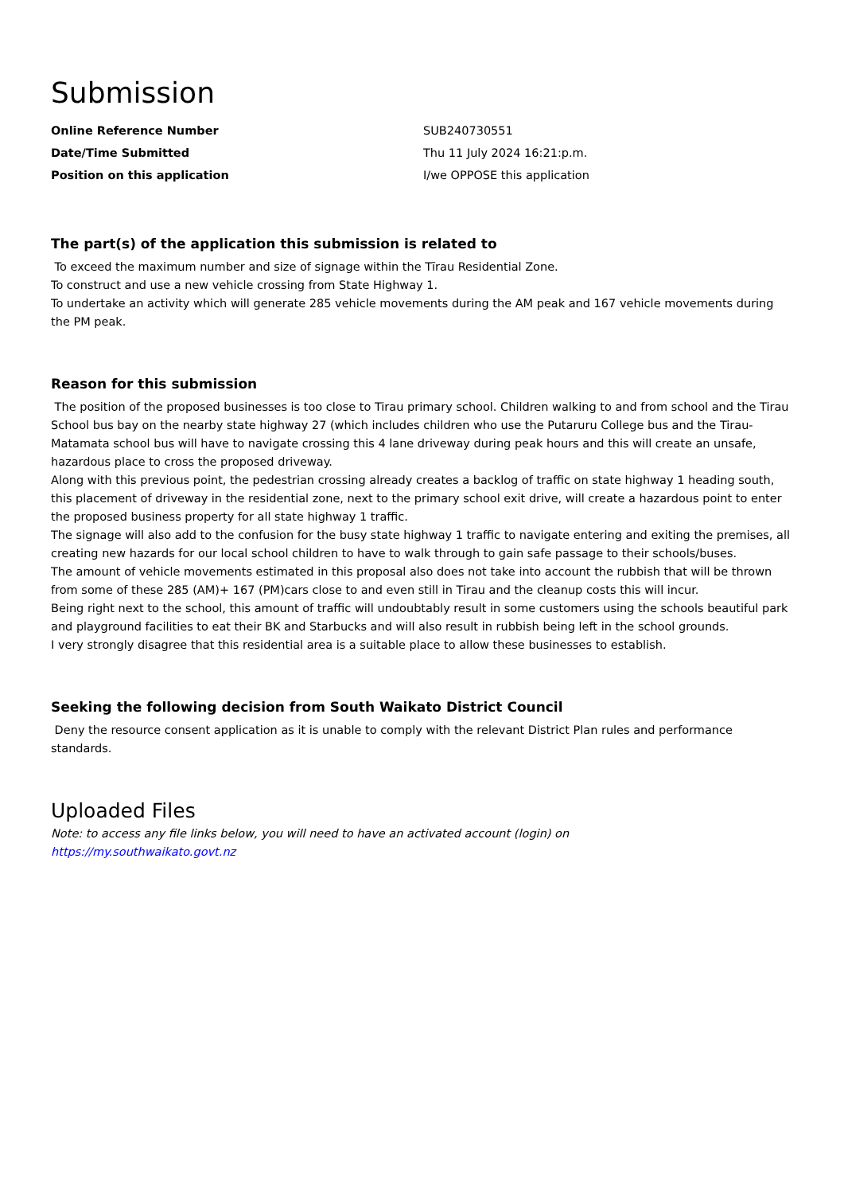Submission
| Online Reference Number | SUB240730551 |
| Date/Time Submitted | Thu 11 July 2024 16:21:p.m. |
| Position on this application | I/we OPPOSE this application |
The part(s) of the application this submission is related to
To exceed the maximum number and size of signage within the Tīrau Residential Zone.
To construct and use a new vehicle crossing from State Highway 1.
To undertake an activity which will generate 285 vehicle movements during the AM peak and 167 vehicle movements during the PM peak.
Reason for this submission
The position of the proposed businesses is too close to Tirau primary school. Children walking to and from school and the Tirau School bus bay on the nearby state highway 27 (which includes children who use the Putaruru College bus and the Tirau-Matamata school bus will have to navigate crossing this 4 lane driveway during peak hours and this will create an unsafe, hazardous place to cross the proposed driveway.
Along with this previous point, the pedestrian crossing already creates a backlog of traffic on state highway 1 heading south, this placement of driveway in the residential zone, next to the primary school exit drive, will create a hazardous point to enter the proposed business property for all state highway 1 traffic.
The signage will also add to the confusion for the busy state highway 1 traffic to navigate entering and exiting the premises, all creating new hazards for our local school children to have to walk through to gain safe passage to their schools/buses.
The amount of vehicle movements estimated in this proposal also does not take into account the rubbish that will be thrown from some of these 285 (AM)+ 167 (PM)cars close to and even still in Tirau and the cleanup costs this will incur.
Being right next to the school, this amount of traffic will undoubtably result in some customers using the schools beautiful park and playground facilities to eat their BK and Starbucks and will also result in rubbish being left in the school grounds.
I very strongly disagree that this residential area is a suitable place to allow these businesses to establish.
Seeking the following decision from South Waikato District Council
Deny the resource consent application as it is unable to comply with the relevant District Plan rules and performance standards.
Uploaded Files
Note: to access any file links below, you will need to have an activated account (login) on
https://my.southwaikato.govt.nz